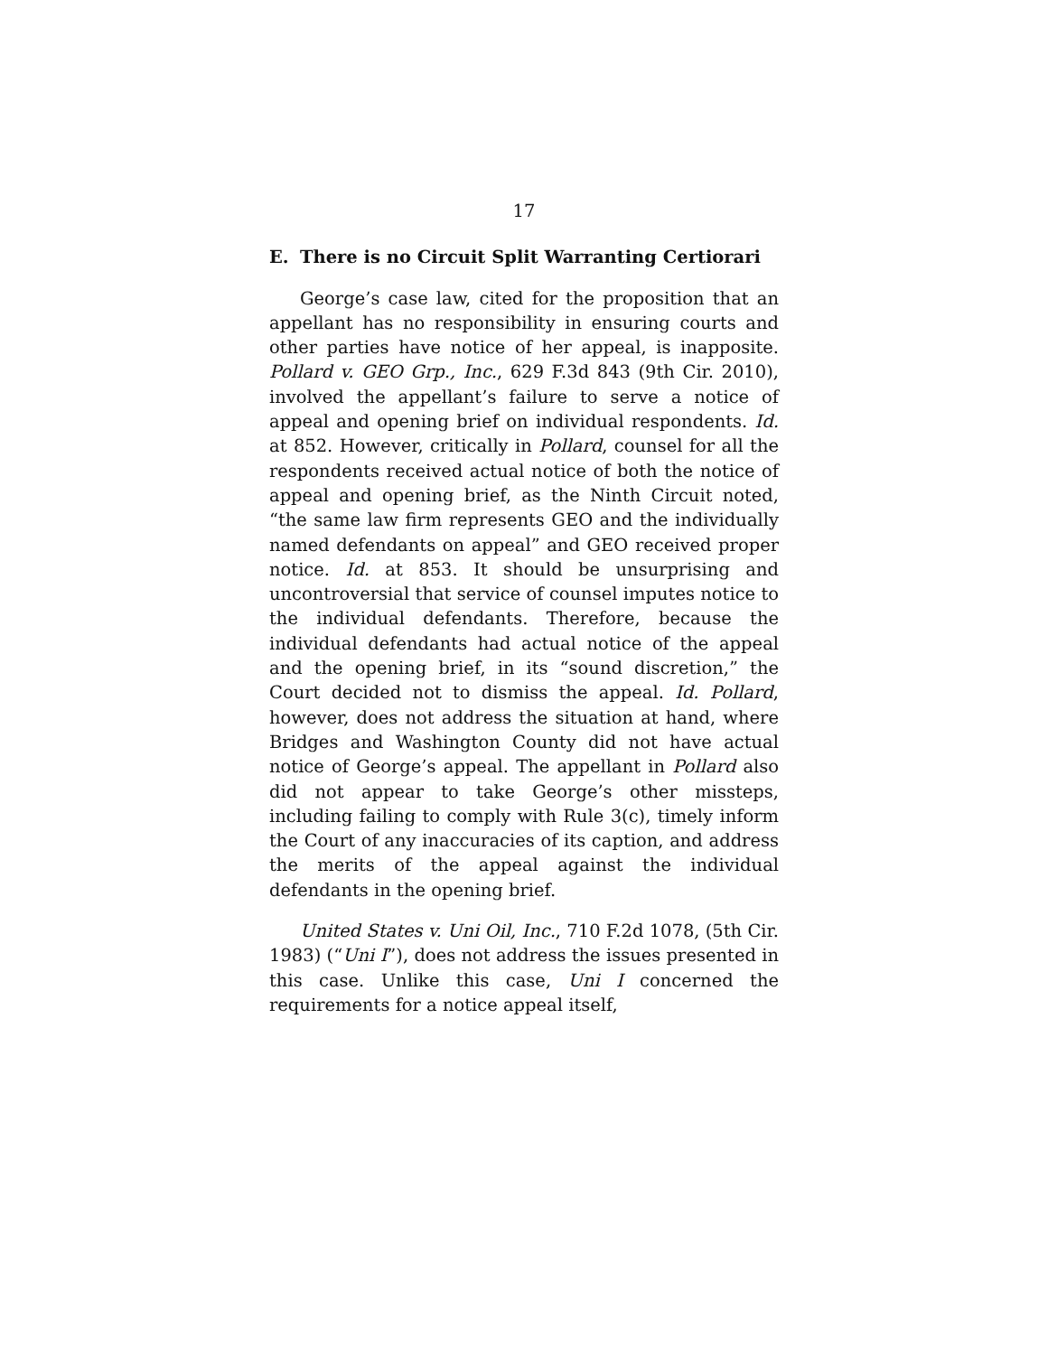17
E. There is no Circuit Split Warranting Certiorari
George’s case law, cited for the proposition that an appellant has no responsibility in ensuring courts and other parties have notice of her appeal, is inapposite. Pollard v. GEO Grp., Inc., 629 F.3d 843 (9th Cir. 2010), involved the appellant’s failure to serve a notice of appeal and opening brief on individual respondents. Id. at 852. However, critically in Pollard, counsel for all the respondents received actual notice of both the notice of appeal and opening brief, as the Ninth Circuit noted, “the same law firm represents GEO and the individually named defendants on appeal” and GEO received proper notice. Id. at 853. It should be unsurprising and uncontroversial that service of counsel imputes notice to the individual defendants. Therefore, because the individual defendants had actual notice of the appeal and the opening brief, in its “sound discretion,” the Court decided not to dismiss the appeal. Id. Pollard, however, does not address the situation at hand, where Bridges and Washington County did not have actual notice of George’s appeal. The appellant in Pollard also did not appear to take George’s other missteps, including failing to comply with Rule 3(c), timely inform the Court of any inaccuracies of its caption, and address the merits of the appeal against the individual defendants in the opening brief.
United States v. Uni Oil, Inc., 710 F.2d 1078, (5th Cir. 1983) (“Uni I”), does not address the issues presented in this case. Unlike this case, Uni I concerned the requirements for a notice appeal itself,